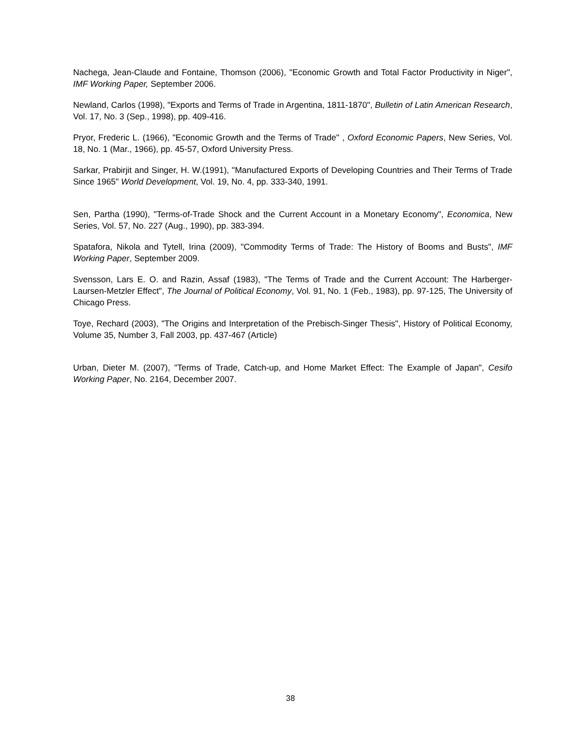Nachega, Jean-Claude and Fontaine, Thomson (2006), "Economic Growth and Total Factor Productivity in Niger", IMF Working Paper, September 2006.
Newland, Carlos (1998), "Exports and Terms of Trade in Argentina, 1811-1870", Bulletin of Latin American Research, Vol. 17, No. 3 (Sep., 1998), pp. 409-416.
Pryor, Frederic L. (1966), "Economic Growth and the Terms of Trade" , Oxford Economic Papers, New Series, Vol. 18, No. 1 (Mar., 1966), pp. 45-57, Oxford University Press.
Sarkar, Prabirjit and Singer, H. W.(1991), "Manufactured Exports of Developing Countries and Their Terms of Trade Since 1965" World Development, Vol. 19, No. 4, pp. 333-340, 1991.
Sen, Partha (1990), "Terms-of-Trade Shock and the Current Account in a Monetary Economy", Economica, New Series, Vol. 57, No. 227 (Aug., 1990), pp. 383-394.
Spatafora, Nikola and Tytell, Irina (2009), "Commodity Terms of Trade: The History of Booms and Busts", IMF Working Paper, September 2009.
Svensson, Lars E. O. and Razin, Assaf (1983), "The Terms of Trade and the Current Account: The Harberger-Laursen-Metzler Effect", The Journal of Political Economy, Vol. 91, No. 1 (Feb., 1983), pp. 97-125, The University of Chicago Press.
Toye, Rechard (2003), "The Origins and Interpretation of the Prebisch-Singer Thesis", History of Political Economy, Volume 35, Number 3, Fall 2003, pp. 437-467 (Article)
Urban, Dieter M. (2007), "Terms of Trade, Catch-up, and Home Market Effect: The Example of Japan", Cesifo Working Paper, No. 2164, December 2007.
38